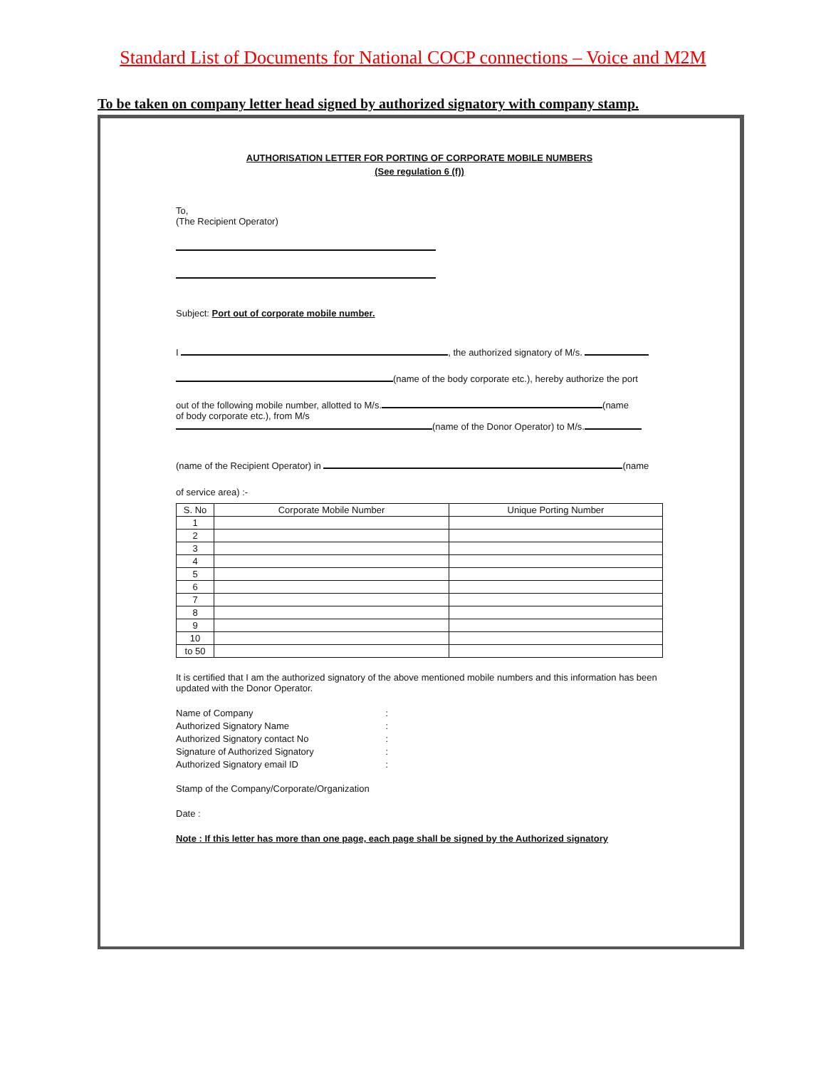Standard List of Documents for National COCP connections – Voice and M2M
To be taken on company letter head signed by authorized signatory with company stamp.
AUTHORISATION LETTER FOR PORTING OF CORPORATE MOBILE NUMBERS
(See regulation 6 (f))
To,
(The Recipient Operator)
Subject: Port out of corporate mobile number.
I , the authorized signatory of M/s.
(name of the body corporate etc.), hereby authorize the port
out of the following mobile number, allotted to M/s. (name
of body corporate etc.), from M/s
(name of the Donor Operator) to M/s.
(name of the Recipient Operator) in (name
of service area) :-
| S. No | Corporate Mobile Number | Unique Porting Number |
| --- | --- | --- |
| 1 | | |
| 2 | | |
| 3 | | |
| 4 | | |
| 5 | | |
| 6 | | |
| 7 | | |
| 8 | | |
| 9 | | |
| 10 | | |
| to 50 | | |
It is certified that I am the authorized signatory of the above mentioned mobile numbers and this information has been updated with the Donor Operator.
| Name of Company | : |
| Authorized Signatory Name | : |
| Authorized Signatory contact No | : |
| Signature of Authorized Signatory | : |
| Authorized Signatory email ID | : |
Stamp of the Company/Corporate/Organization
Date :
Note : If this letter has more than one page, each page shall be signed by the Authorized signatory